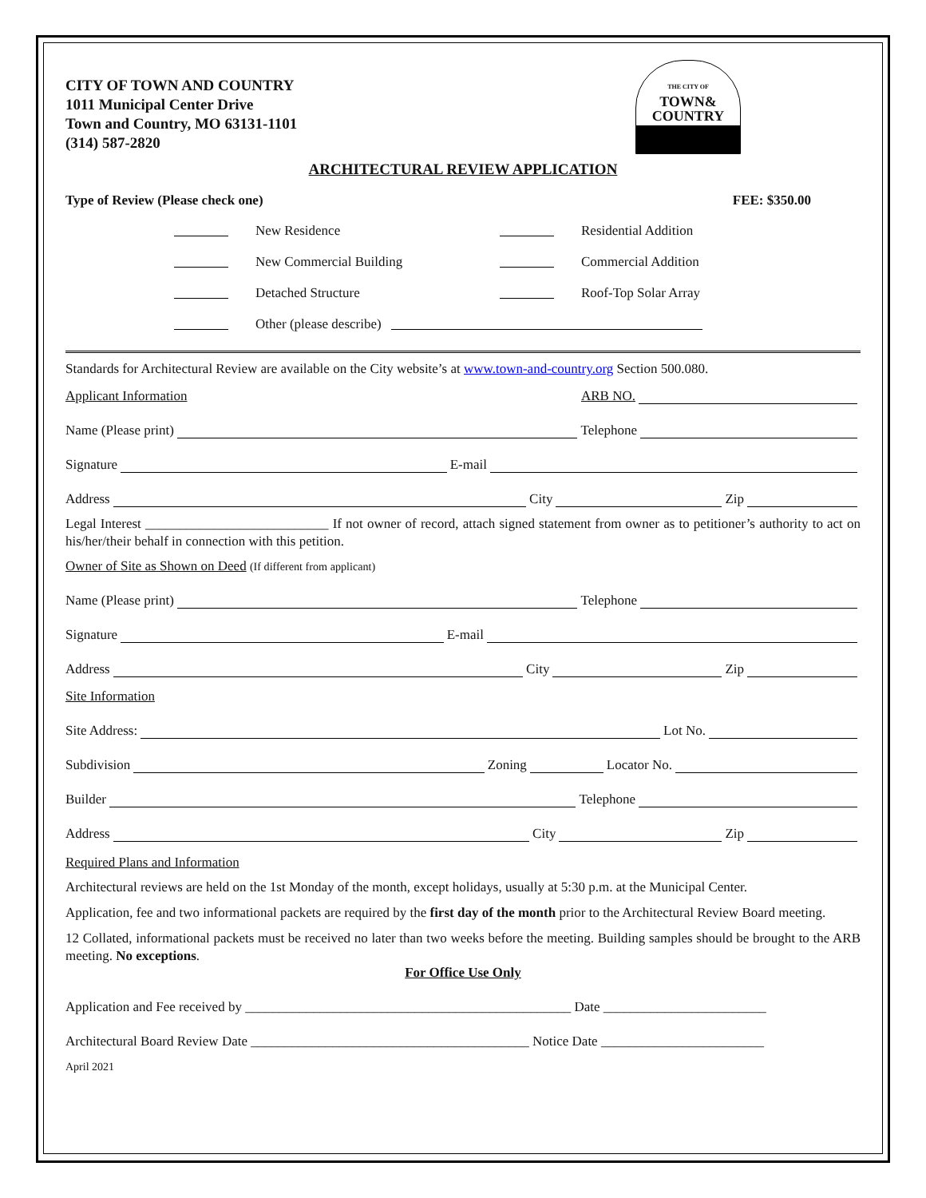CITY OF TOWN AND COUNTRY
1011 Municipal Center Drive
Town and Country, MO 63131-1101
(314) 587-2820
THE CITY OF
TOWN&
COUNTRY
ARCHITECTURAL REVIEW APPLICATION
Type of Review (Please check one) FEE: $350.00
New Residence Residential Addition
New Commercial Building Commercial Addition
Detached Structure Roof-Top Solar Array
Other (please describe)
Standards for Architectural Review are available on the City website’s at www.town-and-country.org Section 500.080.
Applicant Information ARB NO.
Name (Please print) Telephone
Signature E-mail
Address City Zip
Legal Interest ___________________________ If not owner of record, attach signed statement from owner as to petitioner’s authority to act on his/her/their behalf in connection with this petition.
Owner of Site as Shown on Deed (If different from applicant)
Name (Please print) Telephone
Signature E-mail
Address City Zip
Site Information
Site Address: Lot No.
Subdivision Zoning Locator No.
Builder Telephone
Address City Zip
Required Plans and Information
Architectural reviews are held on the 1st Monday of the month, except holidays, usually at 5:30 p.m. at the Municipal Center.
Application, fee and two informational packets are required by the first day of the month prior to the Architectural Review Board meeting.
12 Collated, informational packets must be received no later than two weeks before the meeting. Building samples should be brought to the ARB meeting. No exceptions.
For Office Use Only
Application and Fee received by ________________________________________________ Date ________________________
Architectural Board Review Date _________________________________________ Notice Date ________________________
April 2021